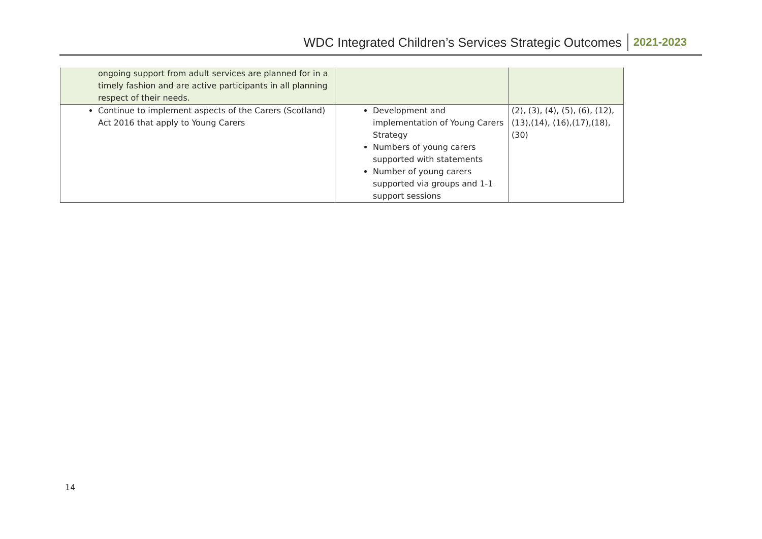WDC Integrated Children’s Services Strategic Outcomes 2021-2023
| ongoing support from adult services are planned for in a timely fashion and are active participants in all planning respect of their needs. | | |
| Continue to implement aspects of the Carers (Scotland) Act 2016 that apply to Young Carers | Development and implementation of Young Carers Strategy Numbers of young carers supported with statements Number of young carers supported via groups and 1-1 support sessions | (2), (3), (4), (5), (6), (12), (13),(14), (16),(17),(18), (30) |
14